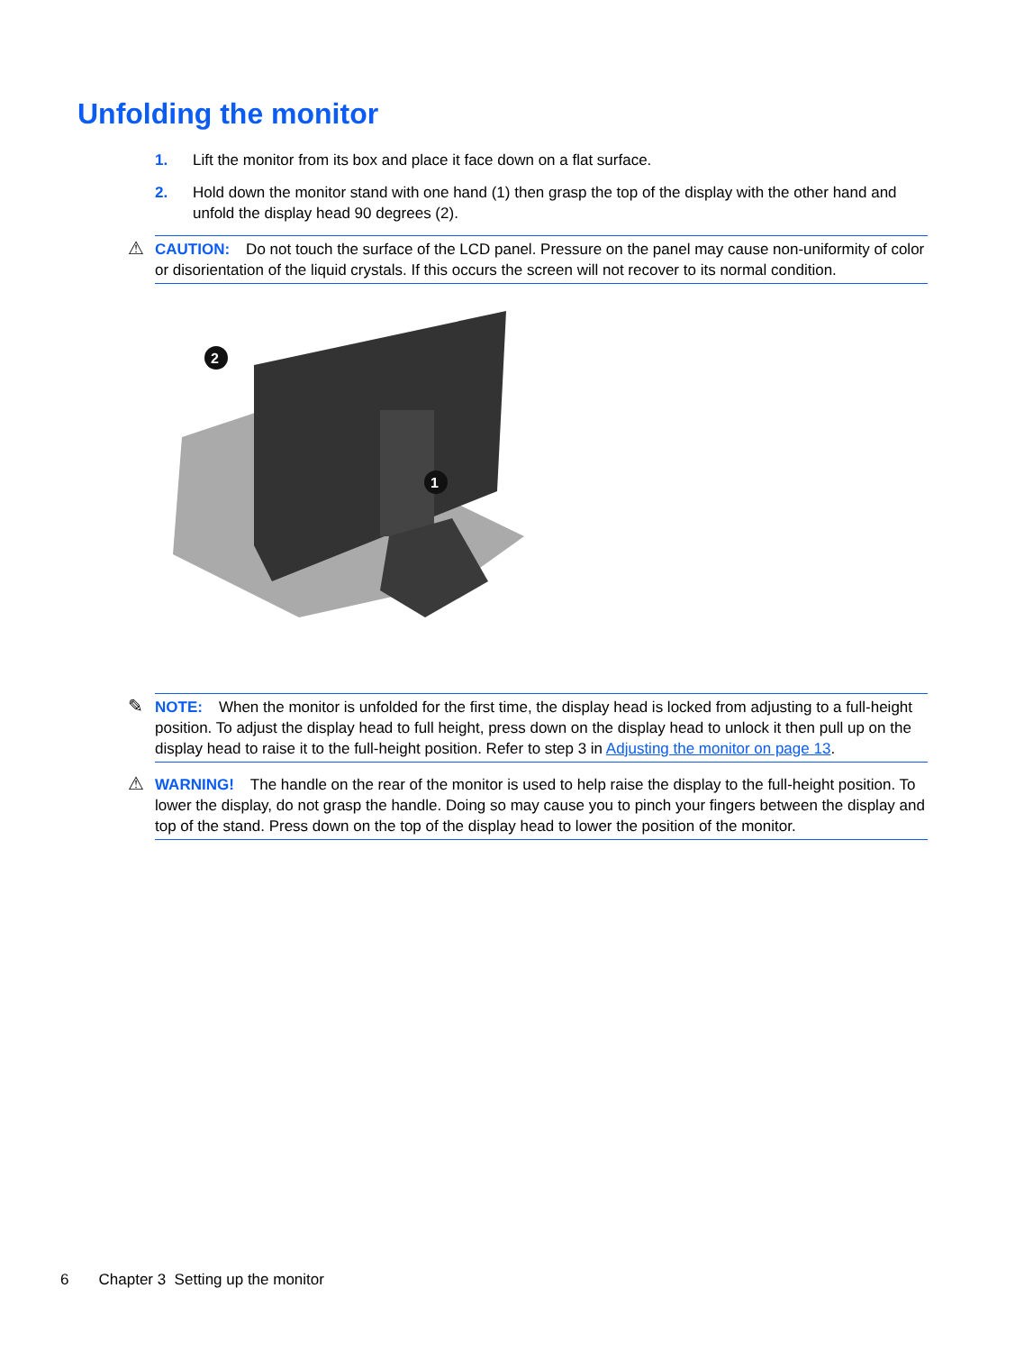Unfolding the monitor
1. Lift the monitor from its box and place it face down on a flat surface.
2. Hold down the monitor stand with one hand (1) then grasp the top of the display with the other hand and unfold the display head 90 degrees (2).
⚠ CAUTION: Do not touch the surface of the LCD panel. Pressure on the panel may cause non-uniformity of color or disorientation of the liquid crystals. If this occurs the screen will not recover to its normal condition.
2
1
✎ NOTE: When the monitor is unfolded for the first time, the display head is locked from adjusting to a full-height position. To adjust the display head to full height, press down on the display head to unlock it then pull up on the display head to raise it to the full-height position. Refer to step 3 in Adjusting the monitor on page 13.
⚠ WARNING! The handle on the rear of the monitor is used to help raise the display to the full-height position. To lower the display, do not grasp the handle. Doing so may cause you to pinch your fingers between the display and top of the stand. Press down on the top of the display head to lower the position of the monitor.
6 Chapter 3 Setting up the monitor